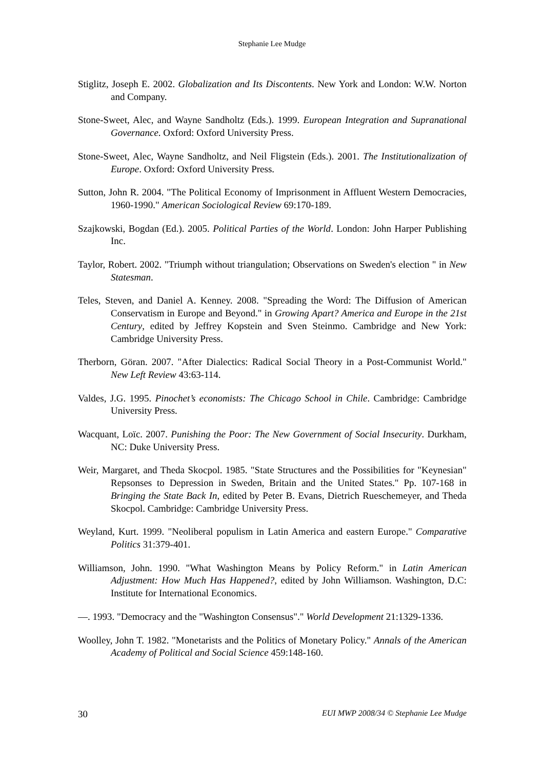Stephanie Lee Mudge
Stiglitz, Joseph E. 2002. Globalization and Its Discontents. New York and London: W.W. Norton and Company.
Stone-Sweet, Alec, and Wayne Sandholtz (Eds.). 1999. European Integration and Supranational Governance. Oxford: Oxford University Press.
Stone-Sweet, Alec, Wayne Sandholtz, and Neil Fligstein (Eds.). 2001. The Institutionalization of Europe. Oxford: Oxford University Press.
Sutton, John R. 2004. "The Political Economy of Imprisonment in Affluent Western Democracies, 1960-1990." American Sociological Review 69:170-189.
Szajkowski, Bogdan (Ed.). 2005. Political Parties of the World. London: John Harper Publishing Inc.
Taylor, Robert. 2002. "Triumph without triangulation; Observations on Sweden's election " in New Statesman.
Teles, Steven, and Daniel A. Kenney. 2008. "Spreading the Word: The Diffusion of American Conservatism in Europe and Beyond." in Growing Apart? America and Europe in the 21st Century, edited by Jeffrey Kopstein and Sven Steinmo. Cambridge and New York: Cambridge University Press.
Therborn, Göran. 2007. "After Dialectics: Radical Social Theory in a Post-Communist World." New Left Review 43:63-114.
Valdes, J.G. 1995. Pinochet’s economists: The Chicago School in Chile. Cambridge: Cambridge University Press.
Wacquant, Loïc. 2007. Punishing the Poor: The New Government of Social Insecurity. Durkham, NC: Duke University Press.
Weir, Margaret, and Theda Skocpol. 1985. "State Structures and the Possibilities for "Keynesian" Repsonses to Depression in Sweden, Britain and the United States." Pp. 107-168 in Bringing the State Back In, edited by Peter B. Evans, Dietrich Rueschemeyer, and Theda Skocpol. Cambridge: Cambridge University Press.
Weyland, Kurt. 1999. "Neoliberal populism in Latin America and eastern Europe." Comparative Politics 31:379-401.
Williamson, John. 1990. "What Washington Means by Policy Reform." in Latin American Adjustment: How Much Has Happened?, edited by John Williamson. Washington, D.C: Institute for International Economics.
—. 1993. "Democracy and the "Washington Consensus"." World Development 21:1329-1336.
Woolley, John T. 1982. "Monetarists and the Politics of Monetary Policy." Annals of the American Academy of Political and Social Science 459:148-160.
30 EUI MWP 2008/34 © Stephanie Lee Mudge